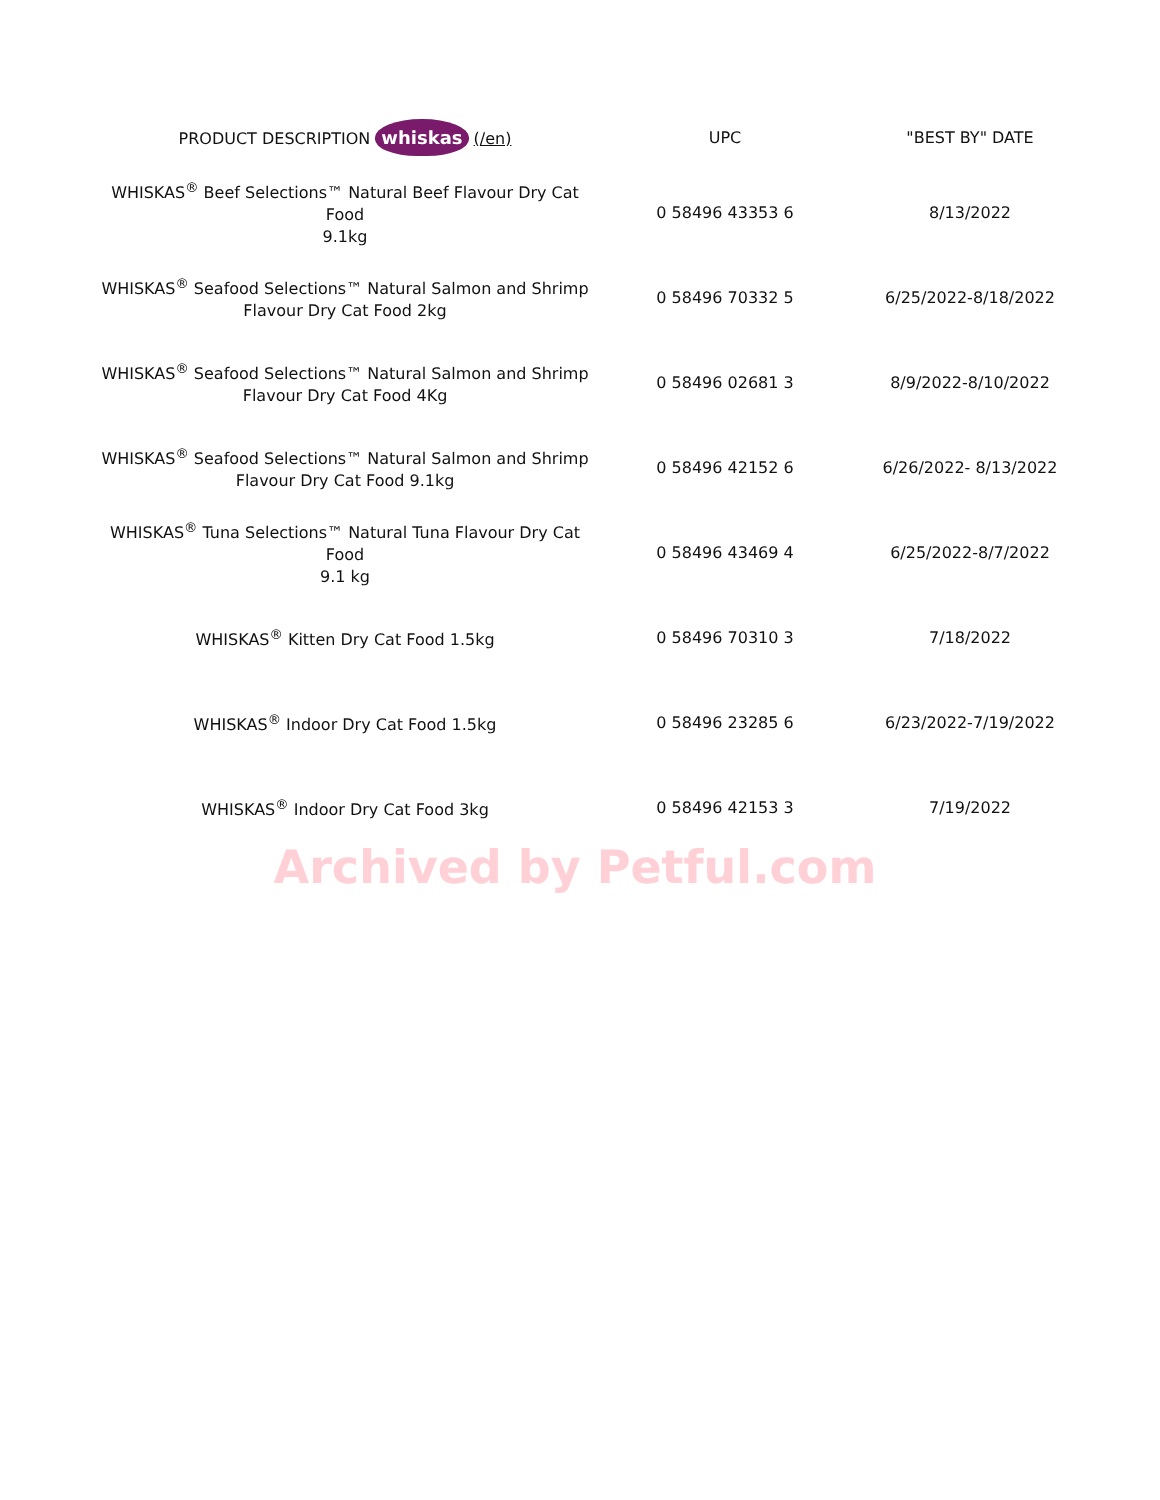| PRODUCT DESCRIPTION whiskas (/en) | UPC | "BEST BY" DATE |
| --- | --- | --- |
| WHISKAS<sup>®</sup> Beef Selections™ Natural Beef Flavour Dry Cat Food 9.1kg | 0 58496 43353 6 | 8/13/2022 |
| WHISKAS<sup>®</sup> Seafood Selections™ Natural Salmon and Shrimp Flavour Dry Cat Food 2kg | 0 58496 70332 5 | 6/25/2022-8/18/2022 |
| WHISKAS<sup>®</sup> Seafood Selections™ Natural Salmon and Shrimp Flavour Dry Cat Food 4Kg | 0 58496 02681 3 | 8/9/2022-8/10/2022 |
| WHISKAS<sup>®</sup> Seafood Selections™ Natural Salmon and Shrimp Flavour Dry Cat Food 9.1kg | 0 58496 42152 6 | 6/26/2022- 8/13/2022 |
| WHISKAS<sup>®</sup> Tuna Selections™ Natural Tuna Flavour Dry Cat Food 9.1 kg | 0 58496 43469 4 | 6/25/2022-8/7/2022 |
| WHISKAS<sup>®</sup> Kitten Dry Cat Food 1.5kg | 0 58496 70310 3 | 7/18/2022 |
| WHISKAS<sup>®</sup> Indoor Dry Cat Food 1.5kg | 0 58496 23285 6 | 6/23/2022-7/19/2022 |
| WHISKAS<sup>®</sup> Indoor Dry Cat Food 3kg | 0 58496 42153 3 | 7/19/2022 |
Archived by Petful.com